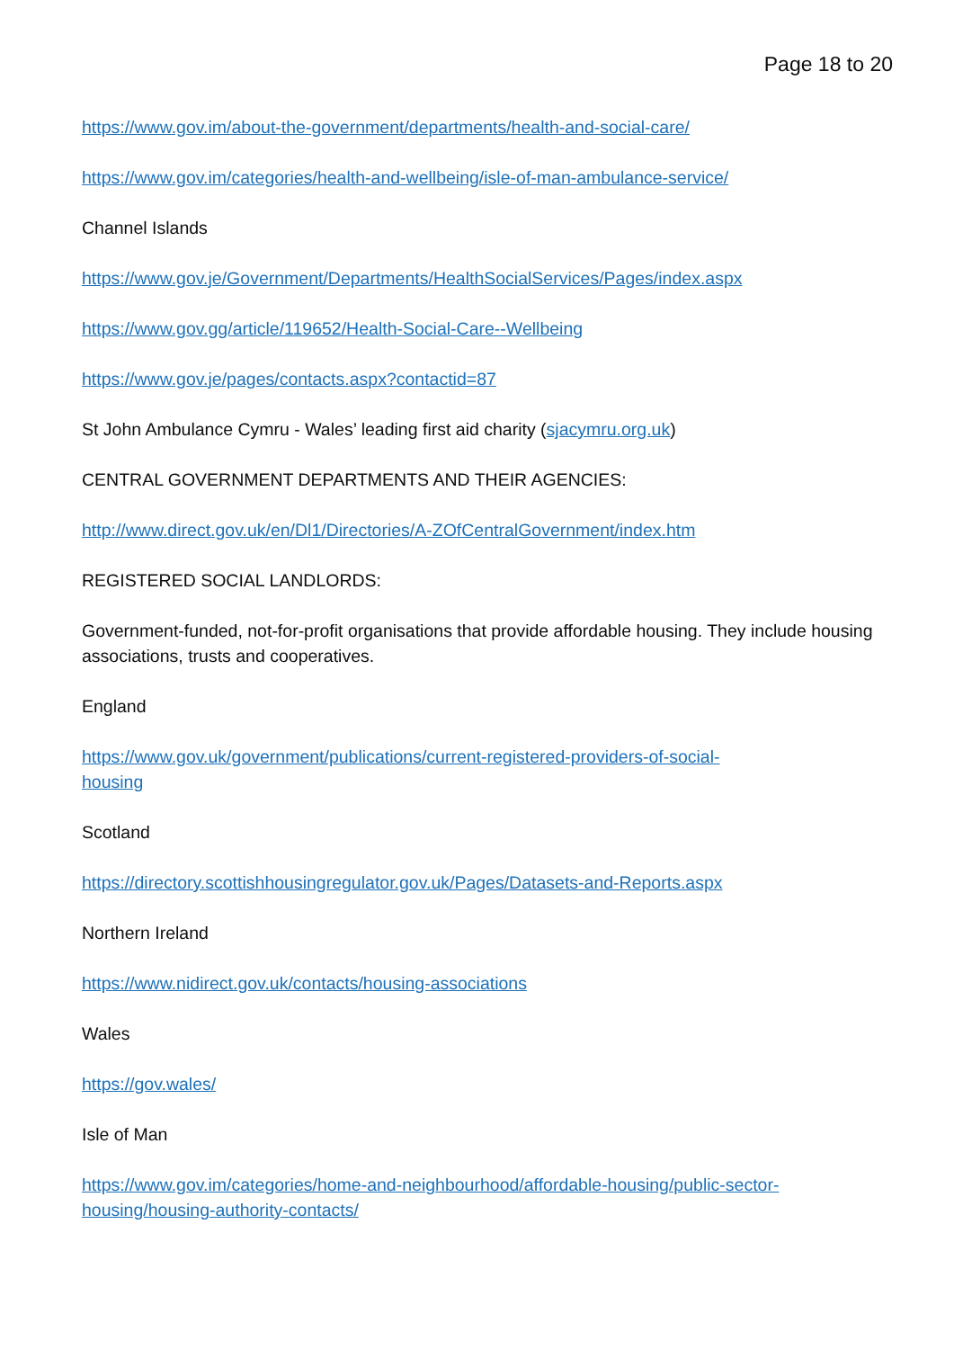Page 18 to 20
https://www.gov.im/about-the-government/departments/health-and-social-care/
https://www.gov.im/categories/health-and-wellbeing/isle-of-man-ambulance-service/
Channel Islands
https://www.gov.je/Government/Departments/HealthSocialServices/Pages/index.aspx
https://www.gov.gg/article/119652/Health-Social-Care--Wellbeing
https://www.gov.je/pages/contacts.aspx?contactid=87
St John Ambulance Cymru - Wales’ leading first aid charity (sjacymru.org.uk)
CENTRAL GOVERNMENT DEPARTMENTS AND THEIR AGENCIES:
http://www.direct.gov.uk/en/Dl1/Directories/A-ZOfCentralGovernment/index.htm
REGISTERED SOCIAL LANDLORDS:
Government-funded, not-for-profit organisations that provide affordable housing. They include housing associations, trusts and cooperatives.
England
https://www.gov.uk/government/publications/current-registered-providers-of-social-
housing
Scotland
https://directory.scottishhousingregulator.gov.uk/Pages/Datasets-and-Reports.aspx
Northern Ireland
https://www.nidirect.gov.uk/contacts/housing-associations
Wales
https://gov.wales/
Isle of Man
https://www.gov.im/categories/home-and-neighbourhood/affordable-housing/public-sector-
housing/housing-authority-contacts/